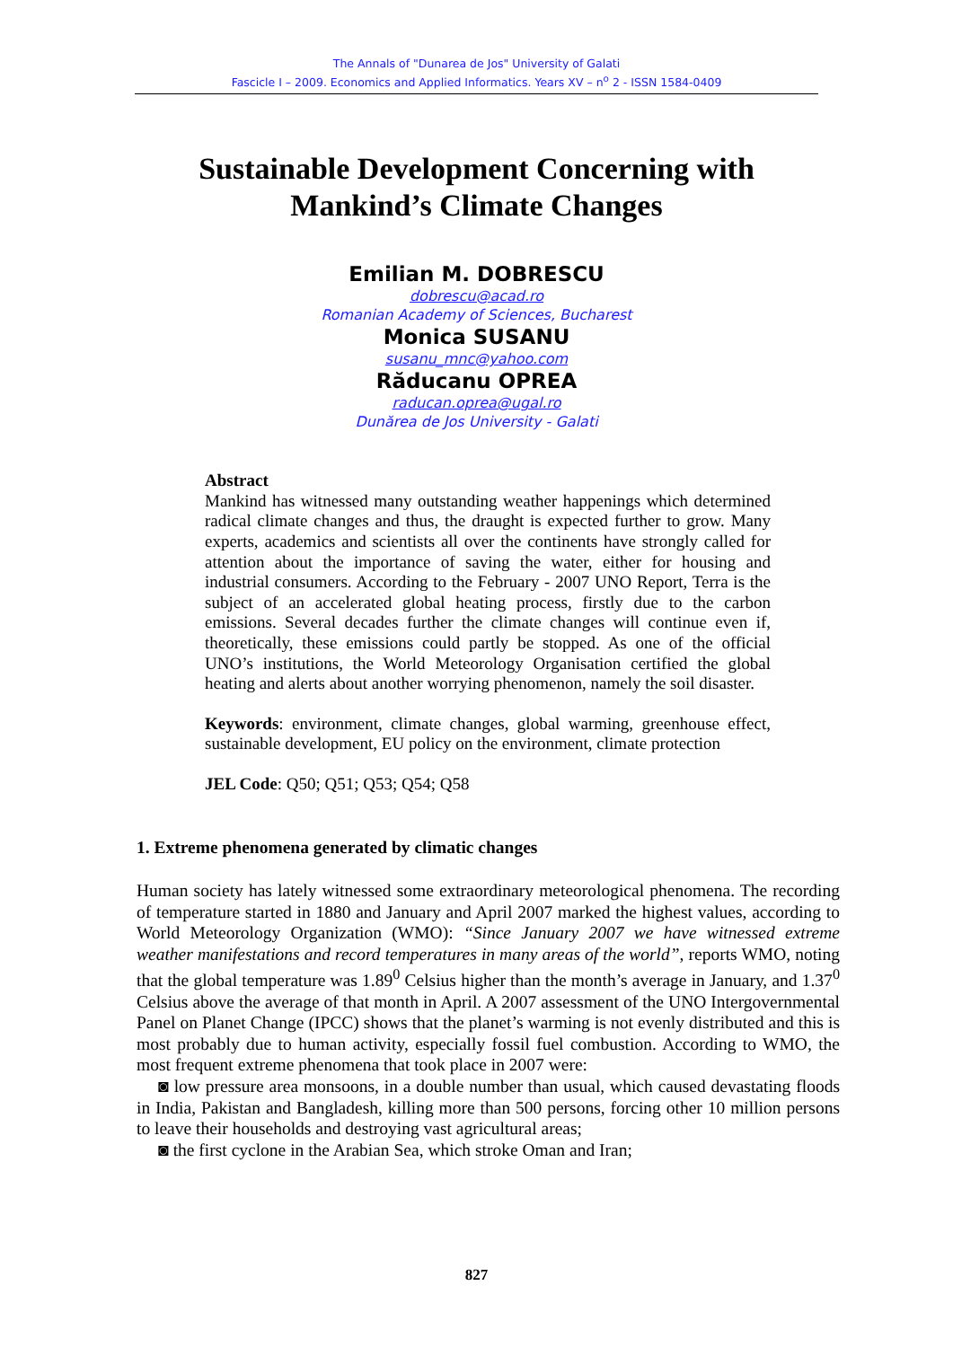The Annals of "Dunarea de Jos" University of Galati
Fascicle I – 2009. Economics and Applied Informatics. Years XV – n<sup>o</sup> 2 - ISSN 1584-0409
Sustainable Development Concerning with
Mankind’s Climate Changes
Emilian M. DOBRESCU
dobrescu@acad.ro
Romanian Academy of Sciences, Bucharest
Monica SUSANU
susanu_mnc@yahoo.com
Răducanu OPREA
raducan.oprea@ugal.ro
Dunărea de Jos University - Galati
Abstract
Mankind has witnessed many outstanding weather happenings which determined radical climate changes and thus, the draught is expected further to grow. Many experts, academics and scientists all over the continents have strongly called for attention about the importance of saving the water, either for housing and industrial consumers. According to the February - 2007 UNO Report, Terra is the subject of an accelerated global heating process, firstly due to the carbon emissions. Several decades further the climate changes will continue even if, theoretically, these emissions could partly be stopped. As one of the official UNO’s institutions, the World Meteorology Organisation certified the global heating and alerts about another worrying phenomenon, namely the soil disaster.
Keywords: environment, climate changes, global warming, greenhouse effect, sustainable development, EU policy on the environment, climate protection
JEL Code: Q50; Q51; Q53; Q54; Q58
1. Extreme phenomena generated by climatic changes
Human society has lately witnessed some extraordinary meteorological phenomena. The recording of temperature started in 1880 and January and April 2007 marked the highest values, according to World Meteorology Organization (WMO): “Since January 2007 we have witnessed extreme weather manifestations and record temperatures in many areas of the world”, reports WMO, noting that the global temperature was 1.89<sup>0</sup> Celsius higher than the month’s average in January, and 1.37<sup>0</sup> Celsius above the average of that month in April. A 2007 assessment of the UNO Intergovernmental Panel on Planet Change (IPCC) shows that the planet’s warming is not evenly distributed and this is most probably due to human activity, especially fossil fuel combustion. According to WMO, the most frequent extreme phenomena that took place in 2007 were:
◙ low pressure area monsoons, in a double number than usual, which caused devastating floods in India, Pakistan and Bangladesh, killing more than 500 persons, forcing other 10 million persons to leave their households and destroying vast agricultural areas;
◙ the first cyclone in the Arabian Sea, which stroke Oman and Iran;
827